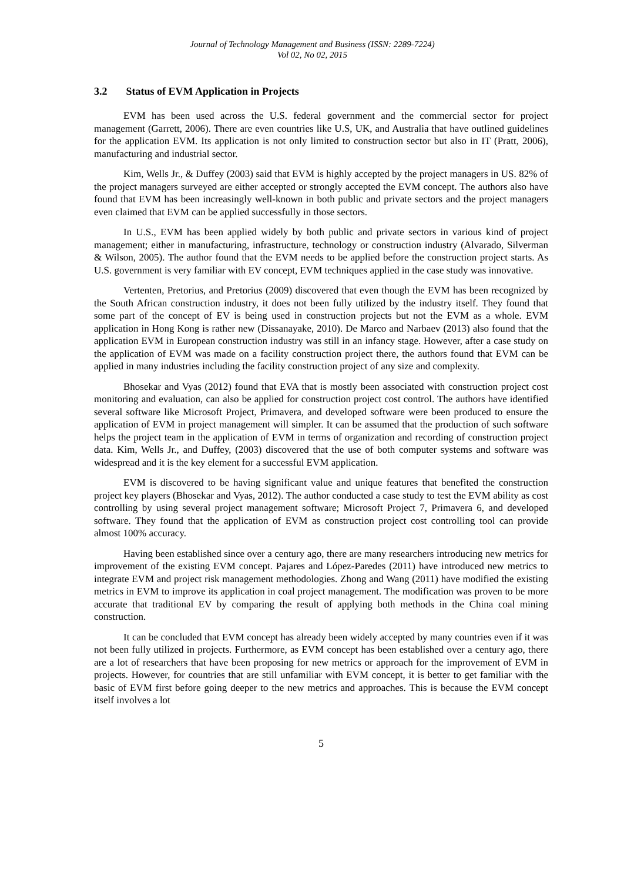Journal of Technology Management and Business (ISSN: 2289-7224)
Vol 02, No 02, 2015
3.2 Status of EVM Application in Projects
EVM has been used across the U.S. federal government and the commercial sector for project management (Garrett, 2006). There are even countries like U.S, UK, and Australia that have outlined guidelines for the application EVM. Its application is not only limited to construction sector but also in IT (Pratt, 2006), manufacturing and industrial sector.
Kim, Wells Jr., & Duffey (2003) said that EVM is highly accepted by the project managers in US. 82% of the project managers surveyed are either accepted or strongly accepted the EVM concept. The authors also have found that EVM has been increasingly well-known in both public and private sectors and the project managers even claimed that EVM can be applied successfully in those sectors.
In U.S., EVM has been applied widely by both public and private sectors in various kind of project management; either in manufacturing, infrastructure, technology or construction industry (Alvarado, Silverman & Wilson, 2005). The author found that the EVM needs to be applied before the construction project starts. As U.S. government is very familiar with EV concept, EVM techniques applied in the case study was innovative.
Vertenten, Pretorius, and Pretorius (2009) discovered that even though the EVM has been recognized by the South African construction industry, it does not been fully utilized by the industry itself. They found that some part of the concept of EV is being used in construction projects but not the EVM as a whole. EVM application in Hong Kong is rather new (Dissanayake, 2010). De Marco and Narbaev (2013) also found that the application EVM in European construction industry was still in an infancy stage. However, after a case study on the application of EVM was made on a facility construction project there, the authors found that EVM can be applied in many industries including the facility construction project of any size and complexity.
Bhosekar and Vyas (2012) found that EVA that is mostly been associated with construction project cost monitoring and evaluation, can also be applied for construction project cost control. The authors have identified several software like Microsoft Project, Primavera, and developed software were been produced to ensure the application of EVM in project management will simpler. It can be assumed that the production of such software helps the project team in the application of EVM in terms of organization and recording of construction project data. Kim, Wells Jr., and Duffey, (2003) discovered that the use of both computer systems and software was widespread and it is the key element for a successful EVM application.
EVM is discovered to be having significant value and unique features that benefited the construction project key players (Bhosekar and Vyas, 2012). The author conducted a case study to test the EVM ability as cost controlling by using several project management software; Microsoft Project 7, Primavera 6, and developed software. They found that the application of EVM as construction project cost controlling tool can provide almost 100% accuracy.
Having been established since over a century ago, there are many researchers introducing new metrics for improvement of the existing EVM concept. Pajares and López-Paredes (2011) have introduced new metrics to integrate EVM and project risk management methodologies. Zhong and Wang (2011) have modified the existing metrics in EVM to improve its application in coal project management. The modification was proven to be more accurate that traditional EV by comparing the result of applying both methods in the China coal mining construction.
It can be concluded that EVM concept has already been widely accepted by many countries even if it was not been fully utilized in projects. Furthermore, as EVM concept has been established over a century ago, there are a lot of researchers that have been proposing for new metrics or approach for the improvement of EVM in projects. However, for countries that are still unfamiliar with EVM concept, it is better to get familiar with the basic of EVM first before going deeper to the new metrics and approaches. This is because the EVM concept itself involves a lot
5